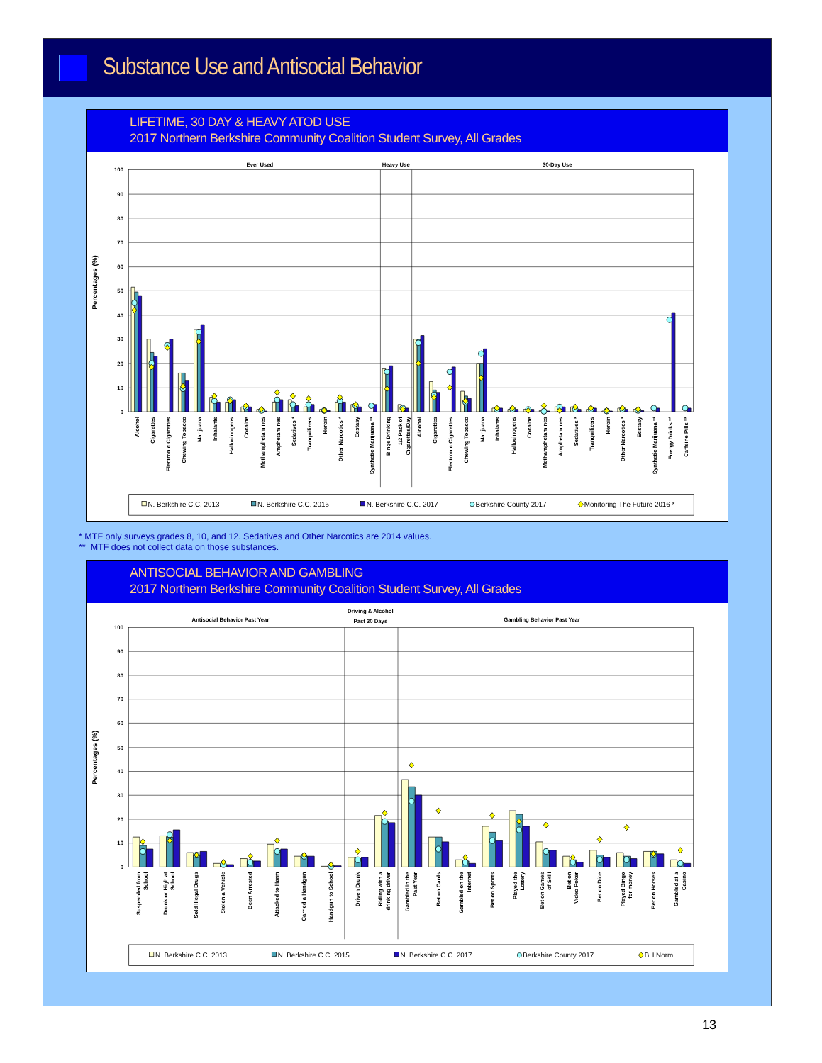Substance Use and Antisocial Behavior
LIFETIME, 30 DAY & HEAVY ATOD USE
2017 Northern Berkshire Community Coalition Student Survey, All Grades
Ever Used
Heavy Use
30-Day Use
100
90
80
70
60
50
40
30
20
10
0
Percentages (%)
Alcohol
Cigarettes
Electronic Cigarettes
Chewing Tobacco
Marijuana
Inhalants
Hallucinogens
Cocaine
Methamphetamines
Amphetamines
Sedatives *
Tranquilizers
Heroin
Other Narcotics *
Ecstasy
Synthetic Marijuana **
Binge Drinking
1/2 Pack of
Cigarettes/Day
Alcohol
Cigarettes
Electronic Cigarettes
Chewing Tobacco
Marijuana
Inhalants
Hallucinogens
Cocaine
Methamphetamines
Amphetamines
Sedatives *
Tranquilizers
Heroin
Other Narcotics *
Ecstasy
Synthetic Marijuana **
Energy Drinks **
Caffeine Pills **
N. Berkshire C.C. 2013
N. Berkshire C.C. 2015
N. Berkshire C.C. 2017
Berkshire County 2017
Monitoring The Future 2016 *
* MTF only surveys grades 8, 10, and 12. Sedatives and Other Narcotics are 2014 values.
** MTF does not collect data on those substances.
ANTISOCIAL BEHAVIOR AND GAMBLING
2017 Northern Berkshire Community Coalition Student Survey, All Grades
Antisocial Behavior Past Year
Driving & Alcohol
Past 30 Days
Gambling Behavior Past Year
100
90
80
70
60
50
40
30
20
10
0
Percentages (%)
Suspended from
School
Drunk or High at
School
Sold Illegal Drugs
Stolen a Vehicle
Been Arrested
Attacked to Harm
Carried a Handgun
Handgun to School
Driven Drunk
Riding with a
drinking driver
Gambled in the
Past Year
Bet on Cards
Gambled on the
Internet
Bet on Sports
Played the
Lottery
Bet on Games
of Skill
Bet on
Video Poker
Bet on Dice
Played Bingo
for money
Bet on Horses
Gambled at a
Casino
N. Berkshire C.C. 2013
N. Berkshire C.C. 2015
N. Berkshire C.C. 2017
Berkshire County 2017
BH Norm
13